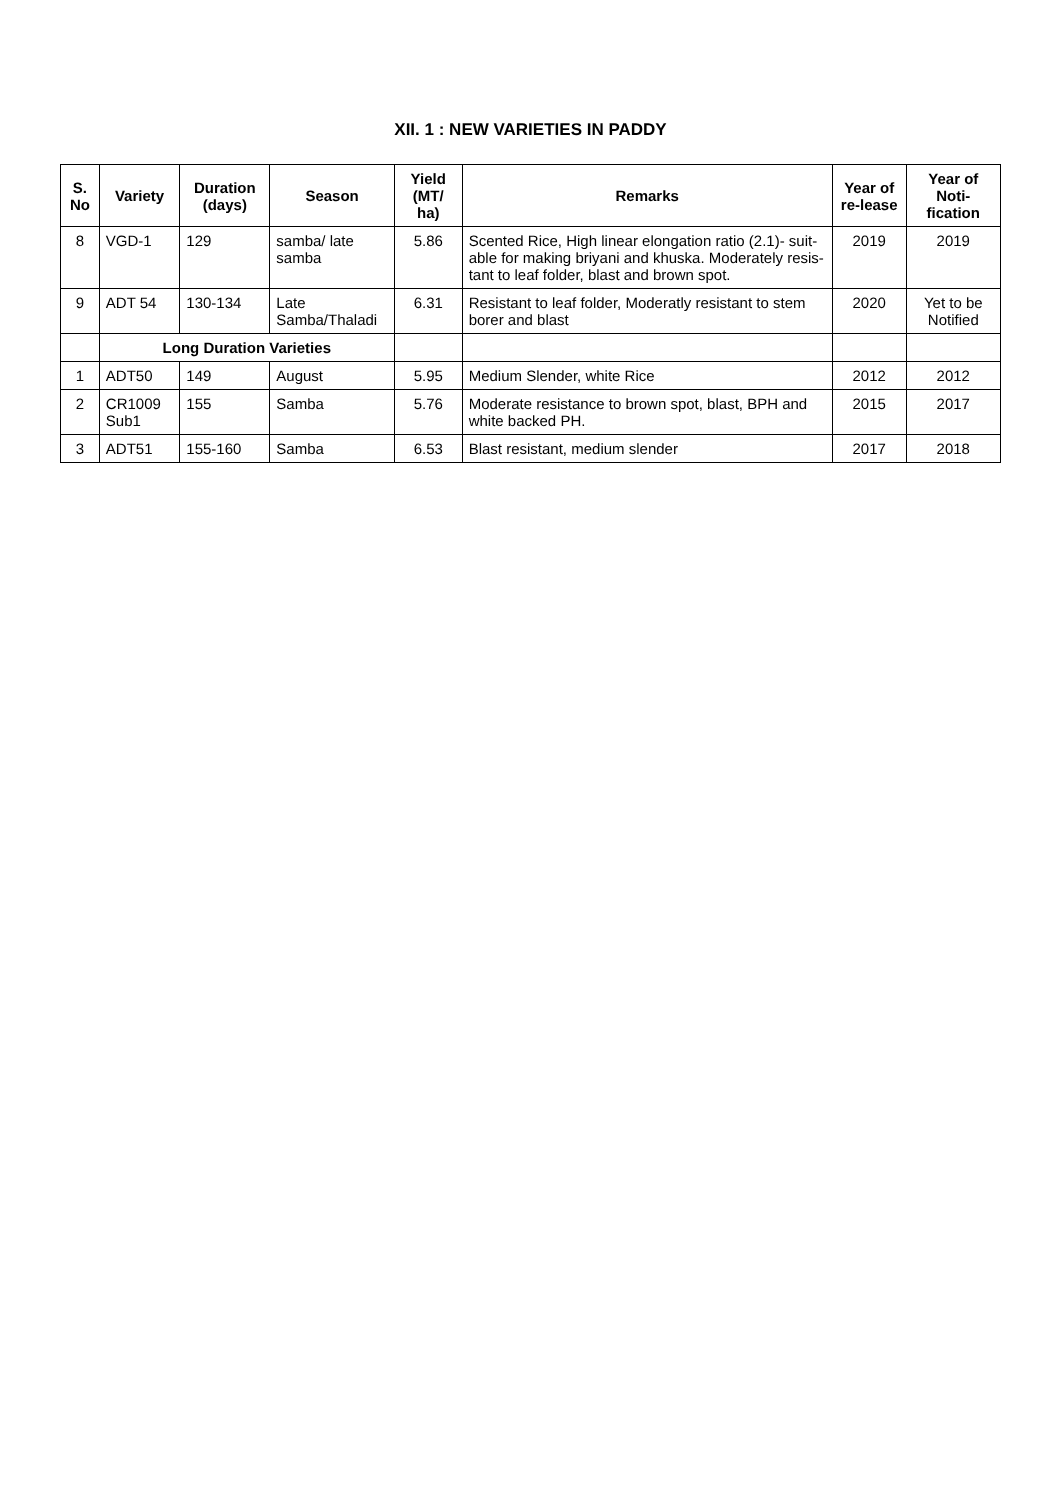XII. 1 : NEW VARIETIES IN PADDY
| S. No | Variety | Duration (days) | Season | Yield (MT/ ha) | Remarks | Year of re-lease | Year of Noti-fication |
| --- | --- | --- | --- | --- | --- | --- | --- |
| 8 | VGD-1 | 129 | samba/ late samba | 5.86 | Scented Rice, High linear elongation ratio (2.1)- suit-able for making briyani and khuska. Moderately resis-tant to leaf folder, blast and brown spot. | 2019 | 2019 |
| 9 | ADT 54 | 130-134 | Late Samba/Thaladi | 6.31 | Resistant to leaf folder, Moderatly resistant to stem borer and blast | 2020 | Yet to be Notified |
| | Long Duration Varieties | | | | | | |
| 1 | ADT50 | 149 | August | 5.95 | Medium Slender, white Rice | 2012 | 2012 |
| 2 | CR1009 Sub1 | 155 | Samba | 5.76 | Moderate resistance to brown spot, blast, BPH and white backed PH. | 2015 | 2017 |
| 3 | ADT51 | 155-160 | Samba | 6.53 | Blast resistant, medium slender | 2017 | 2018 |